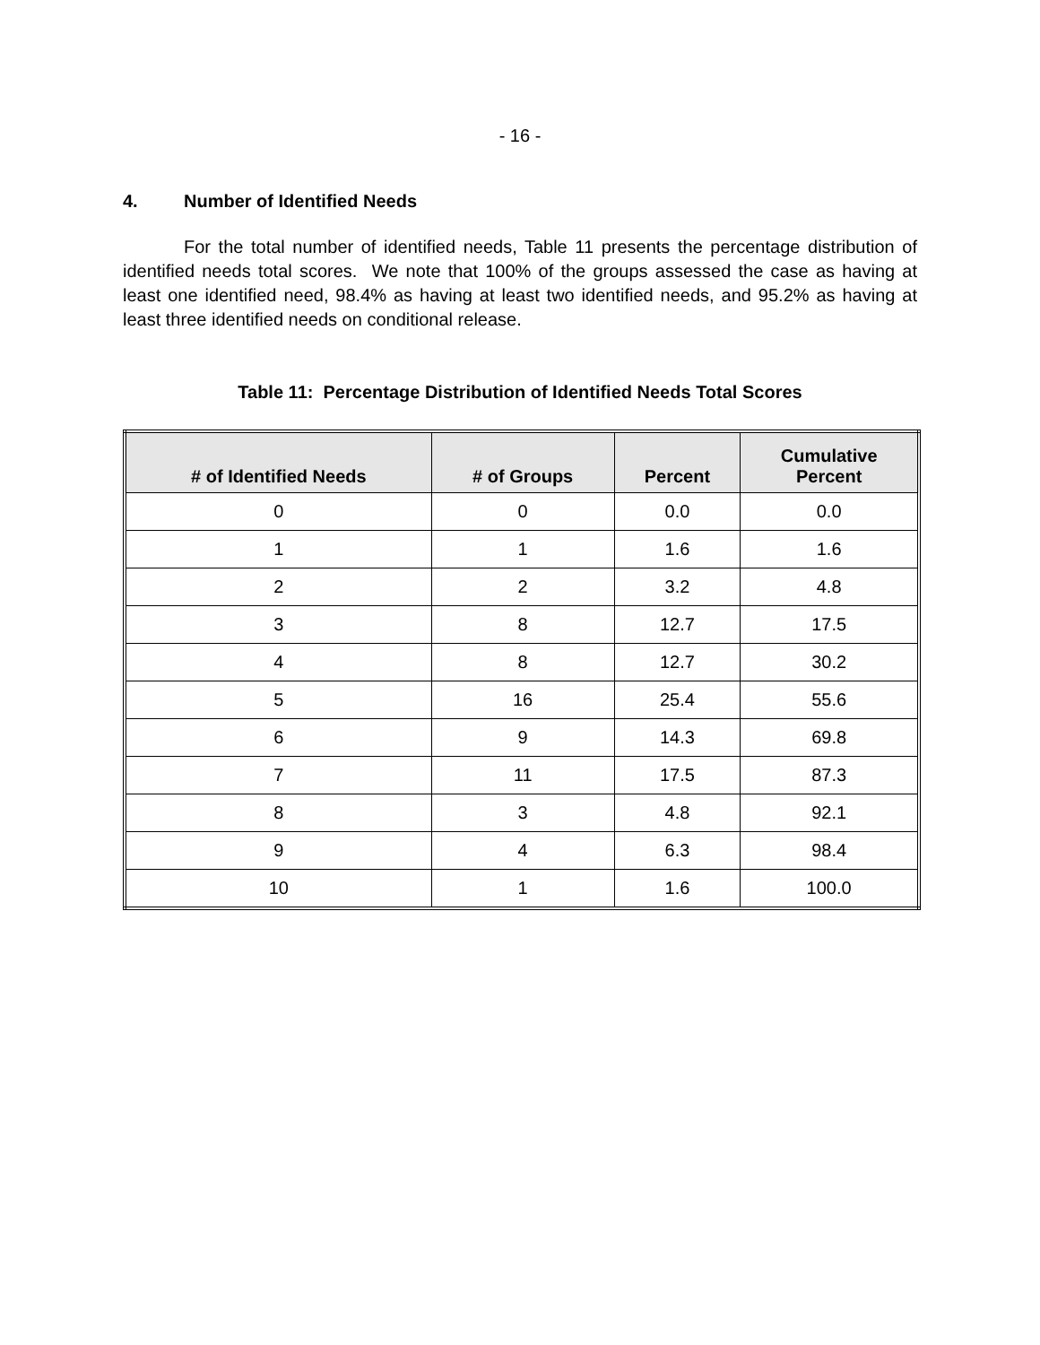- 16 -
4. Number of Identified Needs
For the total number of identified needs, Table 11 presents the percentage distribution of identified needs total scores. We note that 100% of the groups assessed the case as having at least one identified need, 98.4% as having at least two identified needs, and 95.2% as having at least three identified needs on conditional release.
Table 11: Percentage Distribution of Identified Needs Total Scores
| # of Identified Needs | # of Groups | Percent | Cumulative Percent |
| --- | --- | --- | --- |
| 0 | 0 | 0.0 | 0.0 |
| 1 | 1 | 1.6 | 1.6 |
| 2 | 2 | 3.2 | 4.8 |
| 3 | 8 | 12.7 | 17.5 |
| 4 | 8 | 12.7 | 30.2 |
| 5 | 16 | 25.4 | 55.6 |
| 6 | 9 | 14.3 | 69.8 |
| 7 | 11 | 17.5 | 87.3 |
| 8 | 3 | 4.8 | 92.1 |
| 9 | 4 | 6.3 | 98.4 |
| 10 | 1 | 1.6 | 100.0 |